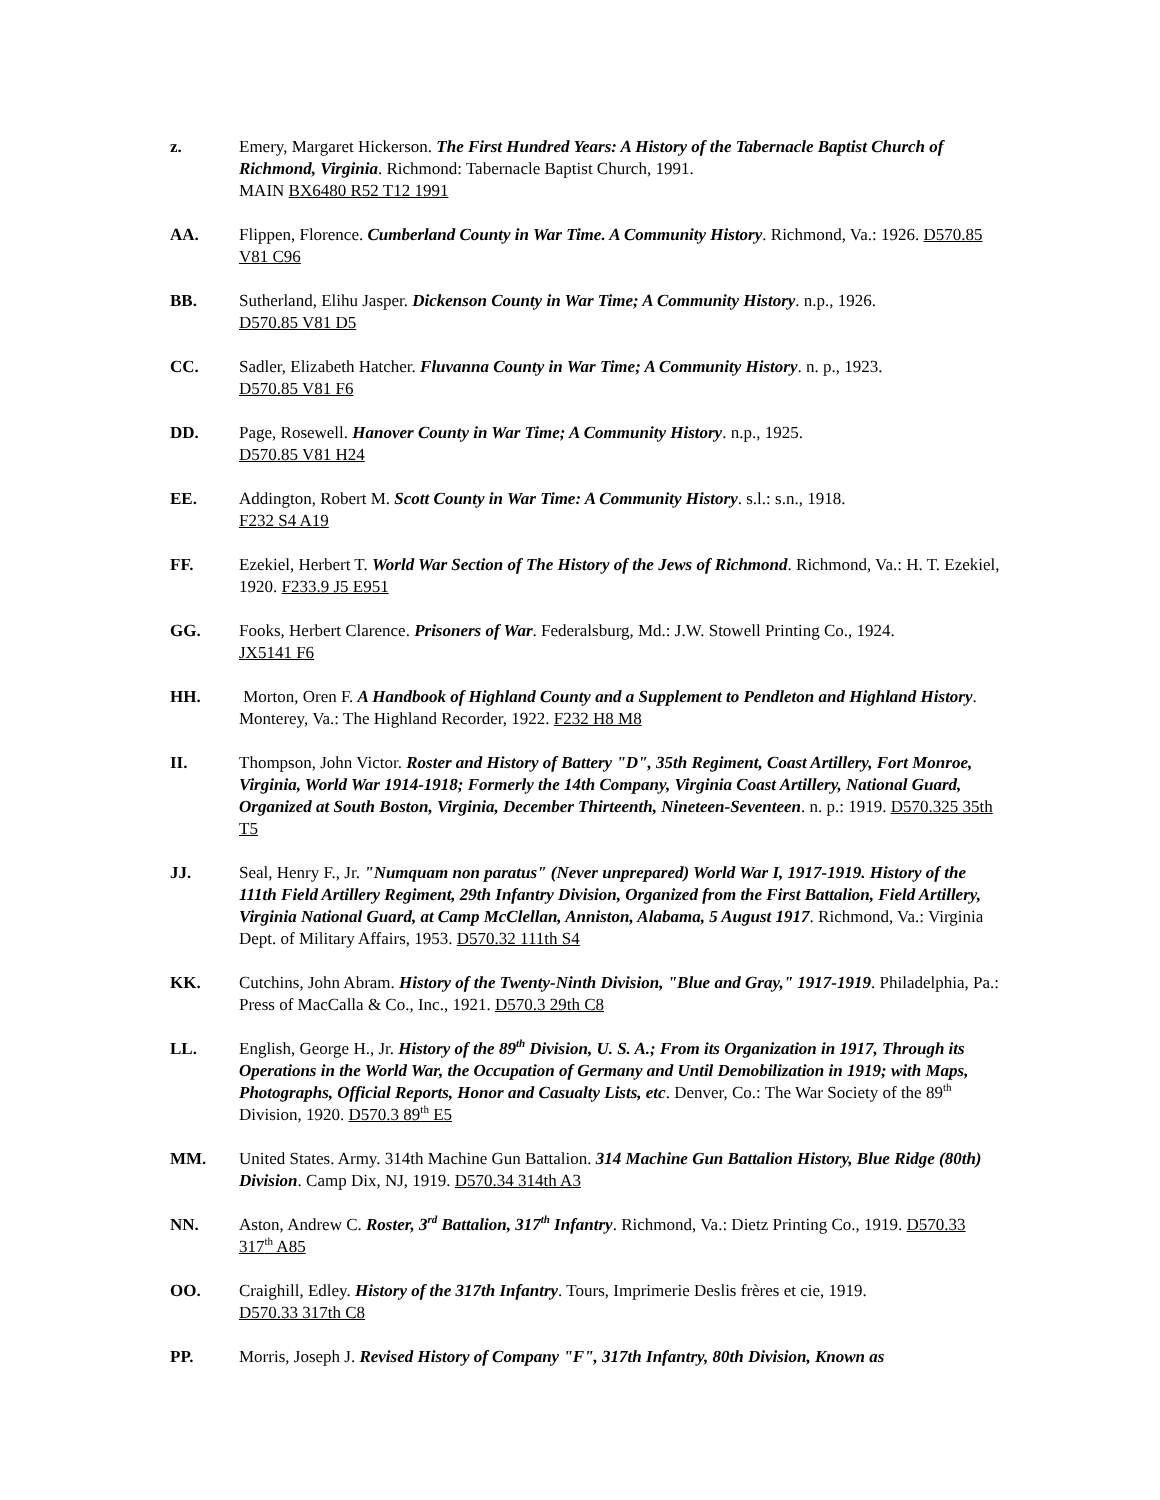z. Emery, Margaret Hickerson. The First Hundred Years: A History of the Tabernacle Baptist Church of Richmond, Virginia. Richmond: Tabernacle Baptist Church, 1991.
MAIN BX6480 R52 T12 1991
AA. Flippen, Florence. Cumberland County in War Time. A Community History. Richmond, Va.: 1926. D570.85 V81 C96
BB. Sutherland, Elihu Jasper. Dickenson County in War Time; A Community History. n.p., 1926.
D570.85 V81 D5
CC. Sadler, Elizabeth Hatcher. Fluvanna County in War Time; A Community History. n. p., 1923.
D570.85 V81 F6
DD. Page, Rosewell. Hanover County in War Time; A Community History. n.p., 1925.
D570.85 V81 H24
EE. Addington, Robert M. Scott County in War Time: A Community History. s.l.: s.n., 1918.
F232 S4 A19
FF. Ezekiel, Herbert T. World War Section of The History of the Jews of Richmond. Richmond, Va.: H. T. Ezekiel, 1920. F233.9 J5 E951
GG. Fooks, Herbert Clarence. Prisoners of War. Federalsburg, Md.: J.W. Stowell Printing Co., 1924.
JX5141 F6
HH. Morton, Oren F. A Handbook of Highland County and a Supplement to Pendleton and Highland History. Monterey, Va.: The Highland Recorder, 1922. F232 H8 M8
II. Thompson, John Victor. Roster and History of Battery "D", 35th Regiment, Coast Artillery, Fort Monroe, Virginia, World War 1914-1918; Formerly the 14th Company, Virginia Coast Artillery, National Guard, Organized at South Boston, Virginia, December Thirteenth, Nineteen-Seventeen. n. p.: 1919. D570.325 35th T5
JJ. Seal, Henry F., Jr. "Numquam non paratus" (Never unprepared) World War I, 1917-1919. History of the 111th Field Artillery Regiment, 29th Infantry Division, Organized from the First Battalion, Field Artillery, Virginia National Guard, at Camp McClellan, Anniston, Alabama, 5 August 1917. Richmond, Va.: Virginia Dept. of Military Affairs, 1953. D570.32 111th S4
KK. Cutchins, John Abram. History of the Twenty-Ninth Division, "Blue and Gray," 1917-1919. Philadelphia, Pa.: Press of MacCalla & Co., Inc., 1921. D570.3 29th C8
LL. English, George H., Jr. History of the 89<sup>th</sup> Division, U. S. A.; From its Organization in 1917, Through its Operations in the World War, the Occupation of Germany and Until Demobilization in 1919; with Maps, Photographs, Official Reports, Honor and Casualty Lists, etc. Denver, Co.: The War Society of the 89<sup>th</sup> Division, 1920. D570.3 89<sup>th</sup> E5
MM. United States. Army. 314th Machine Gun Battalion. 314 Machine Gun Battalion History, Blue Ridge (80th) Division. Camp Dix, NJ, 1919. D570.34 314th A3
NN. Aston, Andrew C. Roster, 3<sup>rd</sup> Battalion, 317<sup>th</sup> Infantry. Richmond, Va.: Dietz Printing Co., 1919. D570.33 317<sup>th</sup> A85
OO. Craighill, Edley. History of the 317th Infantry. Tours, Imprimerie Deslis frères et cie, 1919.
D570.33 317th C8
PP. Morris, Joseph J. Revised History of Company "F", 317th Infantry, 80th Division, Known as